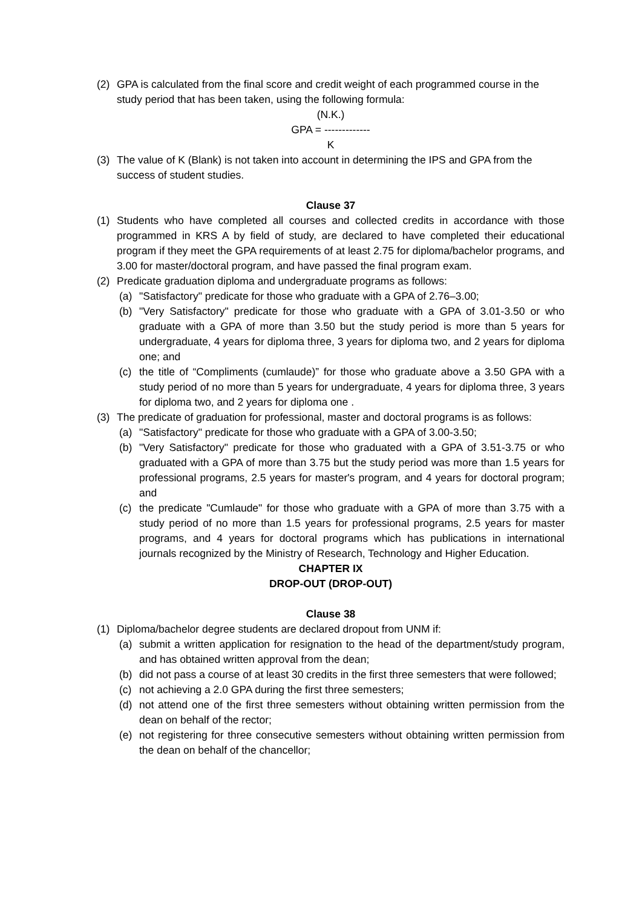(2) GPA is calculated from the final score and credit weight of each programmed course in the study period that has been taken, using the following formula:
(N.K.)
GPA = -------------
K
(3) The value of K (Blank) is not taken into account in determining the IPS and GPA from the success of student studies.
Clause 37
(1) Students who have completed all courses and collected credits in accordance with those programmed in KRS A by field of study, are declared to have completed their educational program if they meet the GPA requirements of at least 2.75 for diploma/bachelor programs, and 3.00 for master/doctoral program, and have passed the final program exam.
(2) Predicate graduation diploma and undergraduate programs as follows:
(a) "Satisfactory" predicate for those who graduate with a GPA of 2.76–3.00;
(b) "Very Satisfactory" predicate for those who graduate with a GPA of 3.01-3.50 or who graduate with a GPA of more than 3.50 but the study period is more than 5 years for undergraduate, 4 years for diploma three, 3 years for diploma two, and 2 years for diploma one; and
(c) the title of “Compliments (cumlaude)” for those who graduate above a 3.50 GPA with a study period of no more than 5 years for undergraduate, 4 years for diploma three, 3 years for diploma two, and 2 years for diploma one .
(3) The predicate of graduation for professional, master and doctoral programs is as follows:
(a) "Satisfactory" predicate for those who graduate with a GPA of 3.00-3.50;
(b) "Very Satisfactory" predicate for those who graduated with a GPA of 3.51-3.75 or who graduated with a GPA of more than 3.75 but the study period was more than 1.5 years for professional programs, 2.5 years for master's program, and 4 years for doctoral program; and
(c) the predicate "Cumlaude" for those who graduate with a GPA of more than 3.75 with a study period of no more than 1.5 years for professional programs, 2.5 years for master programs, and 4 years for doctoral programs which has publications in international journals recognized by the Ministry of Research, Technology and Higher Education.
CHAPTER IX
DROP-OUT (DROP-OUT)
Clause 38
(1) Diploma/bachelor degree students are declared dropout from UNM if:
(a) submit a written application for resignation to the head of the department/study program, and has obtained written approval from the dean;
(b) did not pass a course of at least 30 credits in the first three semesters that were followed;
(c) not achieving a 2.0 GPA during the first three semesters;
(d) not attend one of the first three semesters without obtaining written permission from the dean on behalf of the rector;
(e) not registering for three consecutive semesters without obtaining written permission from the dean on behalf of the chancellor;